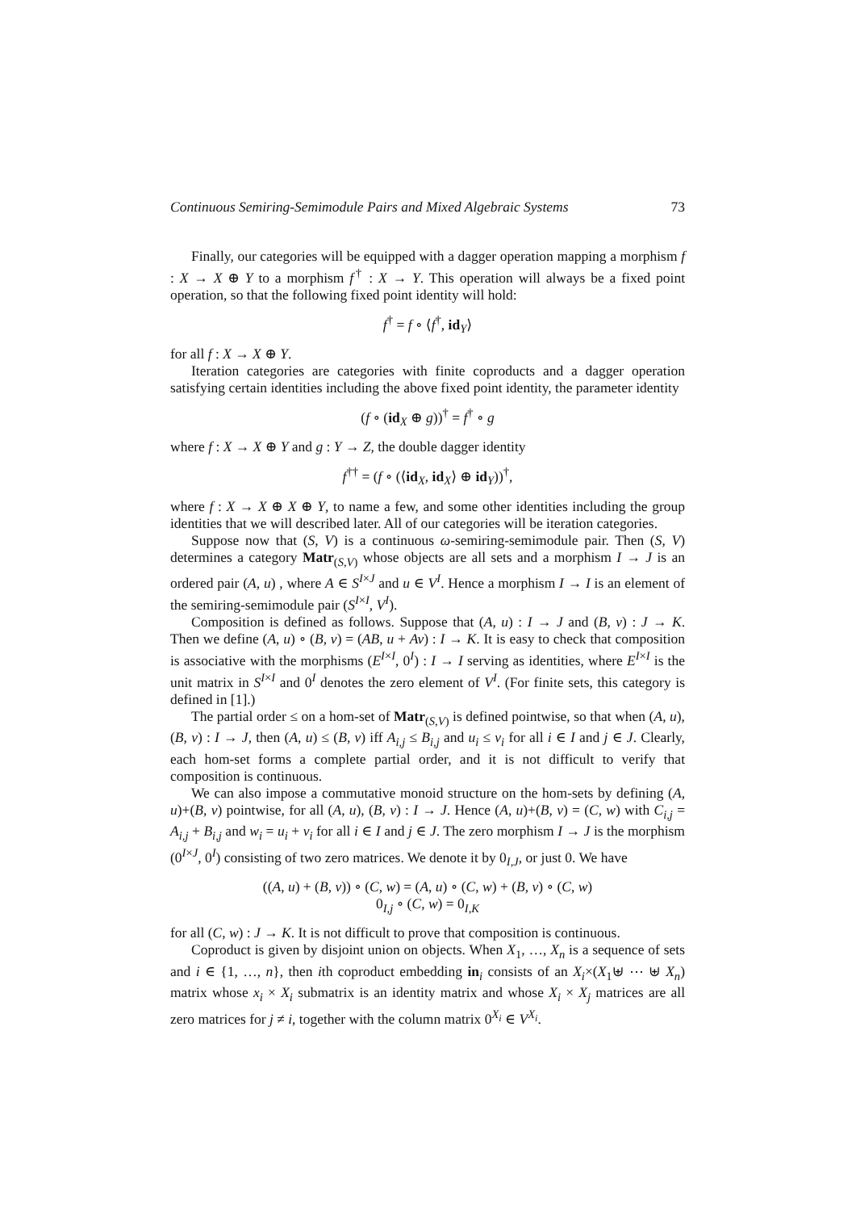Continuous Semiring-Semimodule Pairs and Mixed Algebraic Systems 73
Finally, our categories will be equipped with a dagger operation mapping a morphism f : X → X ⊕ Y to a morphism f<sup>†</sup> : X → Y. This operation will always be a fixed point operation, so that the following fixed point identity will hold:
f<sup>†</sup> = f ∘ ⟨f<sup>†</sup>, id<sub>Y</sub>⟩
for all f : X → X ⊕ Y.
Iteration categories are categories with finite coproducts and a dagger operation satisfying certain identities including the above fixed point identity, the parameter identity
(f ∘ (id<sub>X</sub> ⊕ g))<sup>†</sup> = f<sup>†</sup> ∘ g
where f : X → X ⊕ Y and g : Y → Z, the double dagger identity
f<sup>††</sup> = (f ∘ (⟨id<sub>X</sub>, id<sub>X</sub>⟩ ⊕ id<sub>Y</sub>))<sup>†</sup>,
where f : X → X ⊕ X ⊕ Y, to name a few, and some other identities including the group identities that we will described later. All of our categories will be iteration categories.
Suppose now that (S, V) is a continuous ω-semiring-semimodule pair. Then (S, V) determines a category Matr<sub>(S,V)</sub> whose objects are all sets and a morphism I → J is an ordered pair (A, u) , where A ∈ S<sup>I×J</sup> and u ∈ V<sup>I</sup>. Hence a morphism I → I is an element of the semiring-semimodule pair (S<sup>I×I</sup>, V<sup>I</sup>).
Composition is defined as follows. Suppose that (A, u) : I → J and (B, v) : J → K. Then we define (A, u) ∘ (B, v) = (AB, u + Av) : I → K. It is easy to check that composition is associative with the morphisms (E<sup>I×I</sup>, 0<sup>I</sup>) : I → I serving as identities, where E<sup>I×I</sup> is the unit matrix in S<sup>I×I</sup> and 0<sup>I</sup> denotes the zero element of V<sup>I</sup>. (For finite sets, this category is defined in [1].)
The partial order ≤ on a hom-set of Matr<sub>(S,V)</sub> is defined pointwise, so that when (A, u), (B, v) : I → J, then (A, u) ≤ (B, v) iff A<sub>i,j</sub> ≤ B<sub>i,j</sub> and u<sub>i</sub> ≤ v<sub>i</sub> for all i ∈ I and j ∈ J. Clearly, each hom-set forms a complete partial order, and it is not difficult to verify that composition is continuous.
We can also impose a commutative monoid structure on the hom-sets by defining (A, u)+(B, v) pointwise, for all (A, u), (B, v) : I → J. Hence (A, u)+(B, v) = (C, w) with C<sub>i,j</sub> = A<sub>i,j</sub> + B<sub>i,j</sub> and w<sub>i</sub> = u<sub>i</sub> + v<sub>i</sub> for all i ∈ I and j ∈ J. The zero morphism I → J is the morphism (0<sup>I×J</sup>, 0<sup>I</sup>) consisting of two zero matrices. We denote it by 0<sub>I,J</sub>, or just 0. We have
((A, u) + (B, v)) ∘ (C, w) = (A, u) ∘ (C, w) + (B, v) ∘ (C, w)
0<sub>I,j</sub> ∘ (C, w) = 0<sub>I,K</sub>
for all (C, w) : J → K. It is not difficult to prove that composition is continuous.
Coproduct is given by disjoint union on objects. When X<sub>1</sub>, …, X<sub>n</sub> is a sequence of sets and i ∈ {1, …, n}, then ith coproduct embedding in<sub>i</sub> consists of an X<sub>i</sub>×(X<sub>1</sub>⊎ ⋯ ⊎ X<sub>n</sub>) matrix whose x<sub>i</sub> × X<sub>i</sub> submatrix is an identity matrix and whose X<sub>i</sub> × X<sub>j</sub> matrices are all zero matrices for j ≠ i, together with the column matrix 0<sup>X<sub>i</sub></sup> ∈ V<sup>X<sub>i</sub></sup>.